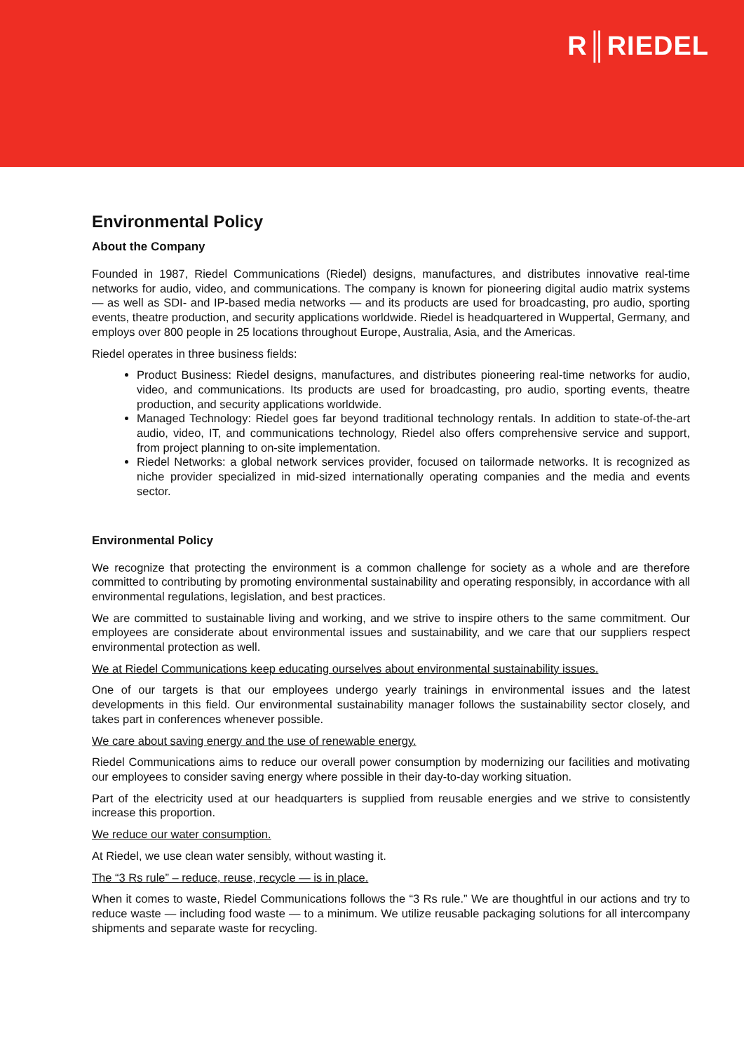R║RIEDEL
Environmental Policy
About the Company
Founded in 1987, Riedel Communications (Riedel) designs, manufactures, and distributes innovative real-time networks for audio, video, and communications. The company is known for pioneering digital audio matrix systems — as well as SDI- and IP-based media networks — and its products are used for broadcasting, pro audio, sporting events, theatre production, and security applications worldwide. Riedel is headquartered in Wuppertal, Germany, and employs over 800 people in 25 locations throughout Europe, Australia, Asia, and the Americas.
Riedel operates in three business fields:
Product Business: Riedel designs, manufactures, and distributes pioneering real-time networks for audio, video, and communications. Its products are used for broadcasting, pro audio, sporting events, theatre production, and security applications worldwide.
Managed Technology: Riedel goes far beyond traditional technology rentals. In addition to state-of-the-art audio, video, IT, and communications technology, Riedel also offers comprehensive service and support, from project planning to on-site implementation.
Riedel Networks: a global network services provider, focused on tailormade networks. It is recognized as niche provider specialized in mid-sized internationally operating companies and the media and events sector.
Environmental Policy
We recognize that protecting the environment is a common challenge for society as a whole and are therefore committed to contributing by promoting environmental sustainability and operating responsibly, in accordance with all environmental regulations, legislation, and best practices.
We are committed to sustainable living and working, and we strive to inspire others to the same commitment. Our employees are considerate about environmental issues and sustainability, and we care that our suppliers respect environmental protection as well.
We at Riedel Communications keep educating ourselves about environmental sustainability issues.
One of our targets is that our employees undergo yearly trainings in environmental issues and the latest developments in this field. Our environmental sustainability manager follows the sustainability sector closely, and takes part in conferences whenever possible.
We care about saving energy and the use of renewable energy.
Riedel Communications aims to reduce our overall power consumption by modernizing our facilities and motivating our employees to consider saving energy where possible in their day-to-day working situation.
Part of the electricity used at our headquarters is supplied from reusable energies and we strive to consistently increase this proportion.
We reduce our water consumption.
At Riedel, we use clean water sensibly, without wasting it.
The “3 Rs rule” – reduce, reuse, recycle — is in place.
When it comes to waste, Riedel Communications follows the “3 Rs rule.” We are thoughtful in our actions and try to reduce waste — including food waste — to a minimum. We utilize reusable packaging solutions for all intercompany shipments and separate waste for recycling.